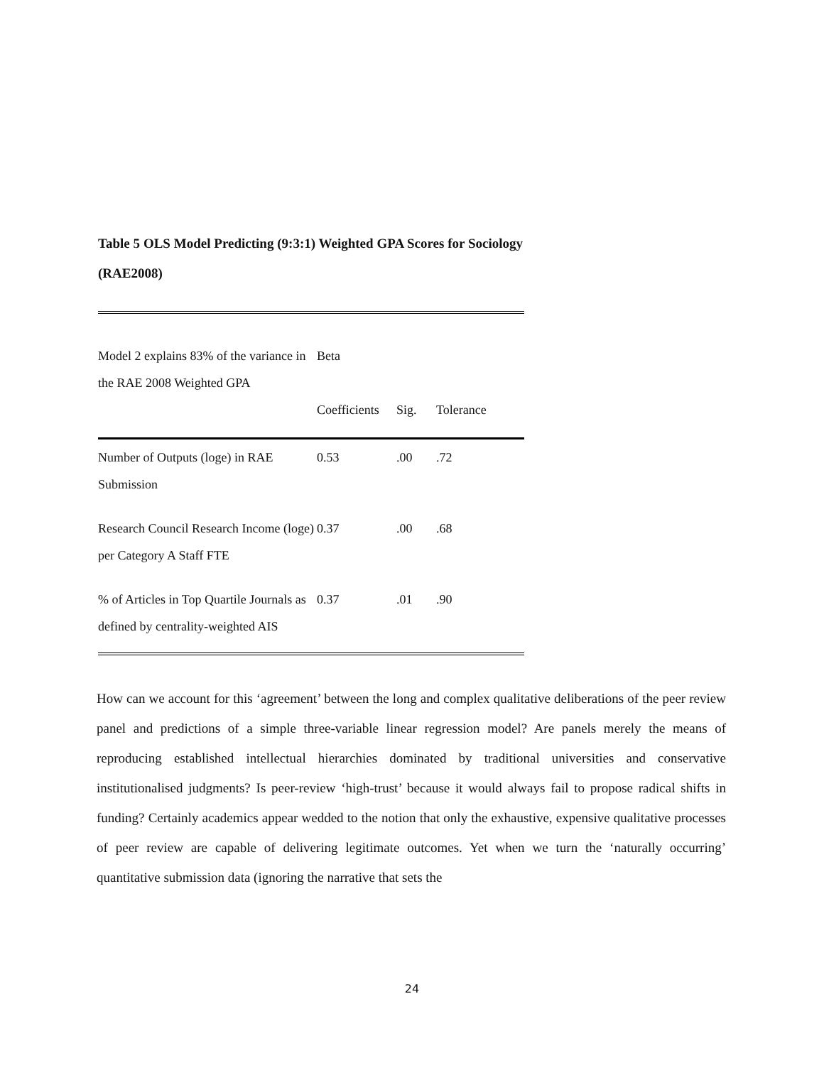Table 5 OLS Model Predicting (9:3:1) Weighted GPA Scores for Sociology (RAE2008)
| Model 2 explains 83% of the variance in the RAE 2008 Weighted GPA | Beta Coefficients | Sig. | Tolerance |
| --- | --- | --- | --- |
| Number of Outputs (loge) in RAE Submission | 0.53 | .00 | .72 |
| Research Council Research Income (loge) per Category A Staff FTE | 0.37 | .00 | .68 |
| % of Articles in Top Quartile Journals as defined by centrality-weighted AIS | 0.37 | .01 | .90 |
How can we account for this ‘agreement’ between the long and complex qualitative deliberations of the peer review panel and predictions of a simple three-variable linear regression model? Are panels merely the means of reproducing established intellectual hierarchies dominated by traditional universities and conservative institutionalised judgments? Is peer-review ‘high-trust’ because it would always fail to propose radical shifts in funding? Certainly academics appear wedded to the notion that only the exhaustive, expensive qualitative processes of peer review are capable of delivering legitimate outcomes. Yet when we turn the ‘naturally occurring’ quantitative submission data (ignoring the narrative that sets the
24